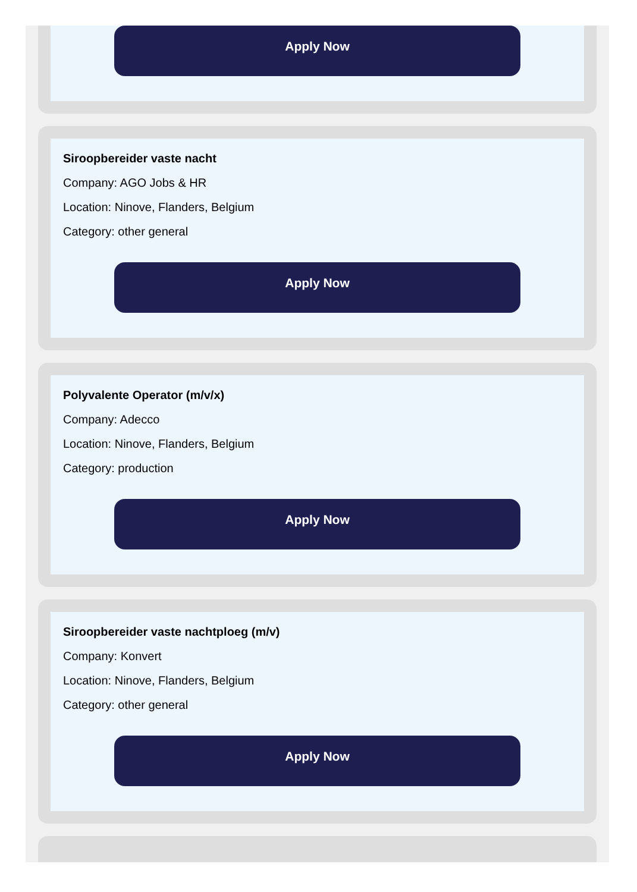Apply Now
Siroopbereider vaste nacht
Company: AGO Jobs & HR
Location: Ninove, Flanders, Belgium
Category: other general
Apply Now
Polyvalente Operator (m/v/x)
Company: Adecco
Location: Ninove, Flanders, Belgium
Category: production
Apply Now
Siroopbereider vaste nachtploeg (m/v)
Company: Konvert
Location: Ninove, Flanders, Belgium
Category: other general
Apply Now